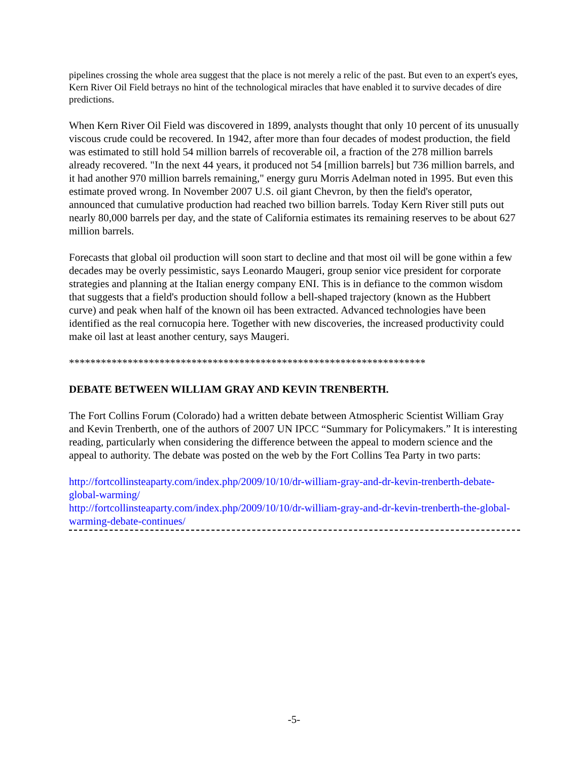pipelines crossing the whole area suggest that the place is not merely a relic of the past. But even to an expert's eyes, Kern River Oil Field betrays no hint of the technological miracles that have enabled it to survive decades of dire predictions.
When Kern River Oil Field was discovered in 1899, analysts thought that only 10 percent of its unusually viscous crude could be recovered. In 1942, after more than four decades of modest production, the field was estimated to still hold 54 million barrels of recoverable oil, a fraction of the 278 million barrels already recovered. "In the next 44 years, it produced not 54 [million barrels] but 736 million barrels, and it had another 970 million barrels remaining," energy guru Morris Adelman noted in 1995. But even this estimate proved wrong. In November 2007 U.S. oil giant Chevron, by then the field's operator, announced that cumulative production had reached two billion barrels. Today Kern River still puts out nearly 80,000 barrels per day, and the state of California estimates its remaining reserves to be about 627 million barrels.
Forecasts that global oil production will soon start to decline and that most oil will be gone within a few decades may be overly pessimistic, says Leonardo Maugeri, group senior vice president for corporate strategies and planning at the Italian energy company ENI. This is in defiance to the common wisdom that suggests that a field's production should follow a bell-shaped trajectory (known as the Hubbert curve) and peak when half of the known oil has been extracted. Advanced technologies have been identified as the real cornucopia here. Together with new discoveries, the increased productivity could make oil last at least another century, says Maugeri.
*******************************************************************
DEBATE BETWEEN WILLIAM GRAY AND KEVIN TRENBERTH.
The Fort Collins Forum (Colorado) had a written debate between Atmospheric Scientist William Gray and Kevin Trenberth, one of the authors of 2007 UN IPCC “Summary for Policymakers.” It is interesting reading, particularly when considering the difference between the appeal to modern science and the appeal to authority. The debate was posted on the web by the Fort Collins Tea Party in two parts:
http://fortcollinsteaparty.com/index.php/2009/10/10/dr-william-gray-and-dr-kevin-trenberth-debate-global-warming/
http://fortcollinsteaparty.com/index.php/2009/10/10/dr-william-gray-and-dr-kevin-trenberth-the-global-warming-debate-continues/
-5-